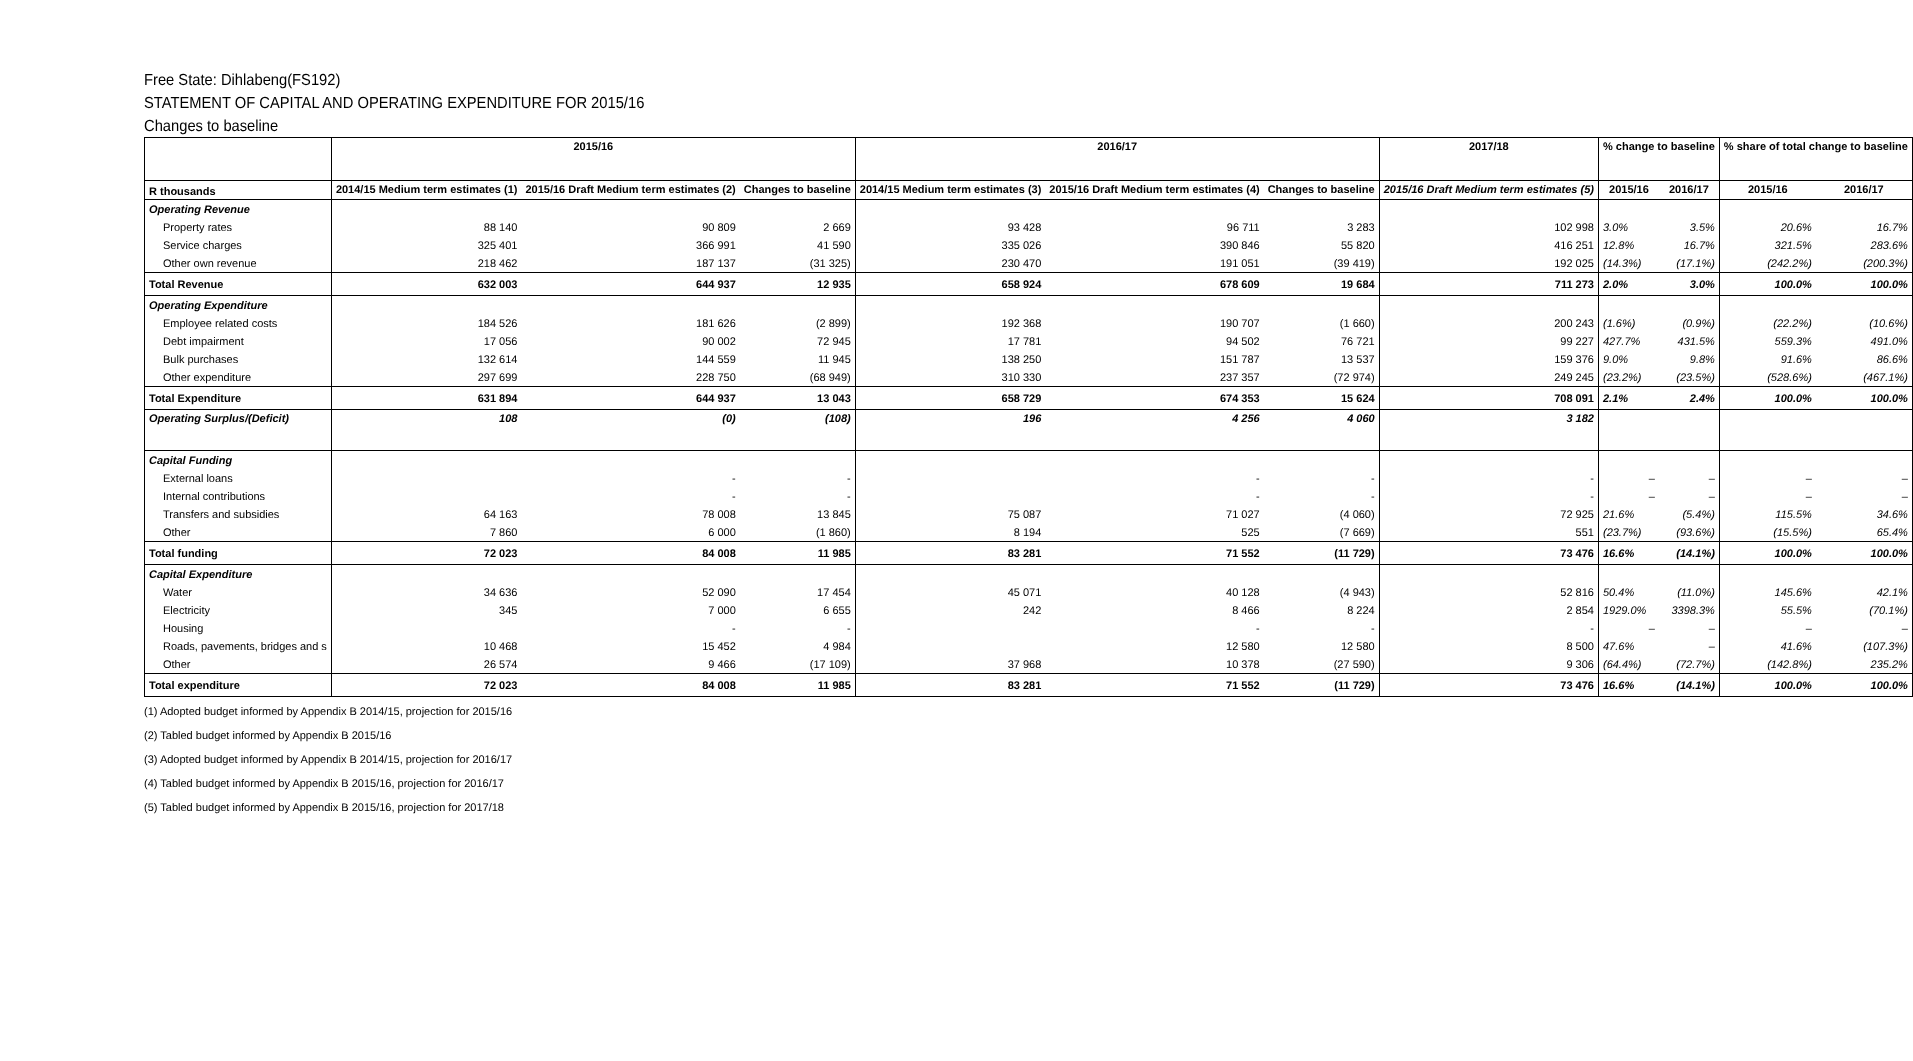Free State: Dihlabeng(FS192)
STATEMENT OF CAPITAL AND OPERATING EXPENDITURE FOR 2015/16
Changes to baseline
| | 2015/16 | | | 2016/17 | | | 2017/18 | % change to baseline | | % share of total change to baseline | |
| --- | --- | --- | --- | --- | --- | --- | --- | --- | --- | --- | --- |
| R thousands | 2014/15 Medium term estimates (1) | 2015/16 Draft Medium term estimates (2) | Changes to baseline | 2014/15 Medium term estimates (3) | 2015/16 Draft Medium term estimates (4) | Changes to baseline | 2015/16 Draft Medium term estimates (5) | 2015/16 | 2016/17 | 2015/16 | 2016/17 |
| Operating Revenue | | | | | | | | | | | |
| Property rates | 88 140 | 90 809 | 2 669 | 93 428 | 96 711 | 3 283 | 102 998 | 3.0% | 3.5% | 20.6% | 16.7% |
| Service charges | 325 401 | 366 991 | 41 590 | 335 026 | 390 846 | 55 820 | 416 251 | 12.8% | 16.7% | 321.5% | 283.6% |
| Other own revenue | 218 462 | 187 137 | (31 325) | 230 470 | 191 051 | (39 419) | 192 025 | (14.3%) | (17.1%) | (242.2%) | (200.3%) |
| Total Revenue | 632 003 | 644 937 | 12 935 | 658 924 | 678 609 | 19 684 | 711 273 | 2.0% | 3.0% | 100.0% | 100.0% |
| Operating Expenditure | | | | | | | | | | | |
| Employee related costs | 184 526 | 181 626 | (2 899) | 192 368 | 190 707 | (1 660) | 200 243 | (1.6%) | (0.9%) | (22.2%) | (10.6%) |
| Debt impairment | 17 056 | 90 002 | 72 945 | 17 781 | 94 502 | 76 721 | 99 227 | 427.7% | 431.5% | 559.3% | 491.0% |
| Bulk purchases | 132 614 | 144 559 | 11 945 | 138 250 | 151 787 | 13 537 | 159 376 | 9.0% | 9.8% | 91.6% | 86.6% |
| Other expenditure | 297 699 | 228 750 | (68 949) | 310 330 | 237 357 | (72 974) | 249 245 | (23.2%) | (23.5%) | (528.6%) | (467.1%) |
| Total Expenditure | 631 894 | 644 937 | 13 043 | 658 729 | 674 353 | 15 624 | 708 091 | 2.1% | 2.4% | 100.0% | 100.0% |
| Operating Surplus/(Deficit) | 108 | (0) | (108) | 196 | 4 256 | 4 060 | 3 182 | | | | |
| Capital Funding | | | | | | | | | | | |
| External loans | | - | - | | - | - | - | – | – | – | – |
| Internal contributions | | - | - | | - | - | - | – | – | – | – |
| Transfers and subsidies | 64 163 | 78 008 | 13 845 | 75 087 | 71 027 | (4 060) | 72 925 | 21.6% | (5.4%) | 115.5% | 34.6% |
| Other | 7 860 | 6 000 | (1 860) | 8 194 | 525 | (7 669) | 551 | (23.7%) | (93.6%) | (15.5%) | 65.4% |
| Total funding | 72 023 | 84 008 | 11 985 | 83 281 | 71 552 | (11 729) | 73 476 | 16.6% | (14.1%) | 100.0% | 100.0% |
| Capital Expenditure | | | | | | | | | | | |
| Water | 34 636 | 52 090 | 17 454 | 45 071 | 40 128 | (4 943) | 52 816 | 50.4% | (11.0%) | 145.6% | 42.1% |
| Electricity | 345 | 7 000 | 6 655 | 242 | 8 466 | 8 224 | 2 854 | 1929.0% | 3398.3% | 55.5% | (70.1%) |
| Housing | | - | - | | - | - | - | – | – | – | – |
| Roads, pavements, bridges and s | 10 468 | 15 452 | 4 984 | | 12 580 | 12 580 | 8 500 | 47.6% | – | 41.6% | (107.3%) |
| Other | 26 574 | 9 466 | (17 109) | 37 968 | 10 378 | (27 590) | 9 306 | (64.4%) | (72.7%) | (142.8%) | 235.2% |
| Total expenditure | 72 023 | 84 008 | 11 985 | 83 281 | 71 552 | (11 729) | 73 476 | 16.6% | (14.1%) | 100.0% | 100.0% |
(1) Adopted budget informed by Appendix B 2014/15, projection for 2015/16
(2) Tabled budget informed by Appendix B 2015/16
(3) Adopted budget informed by Appendix B 2014/15, projection for 2016/17
(4) Tabled budget informed by Appendix B 2015/16, projection for 2016/17
(5) Tabled budget informed by Appendix B 2015/16, projection for 2017/18